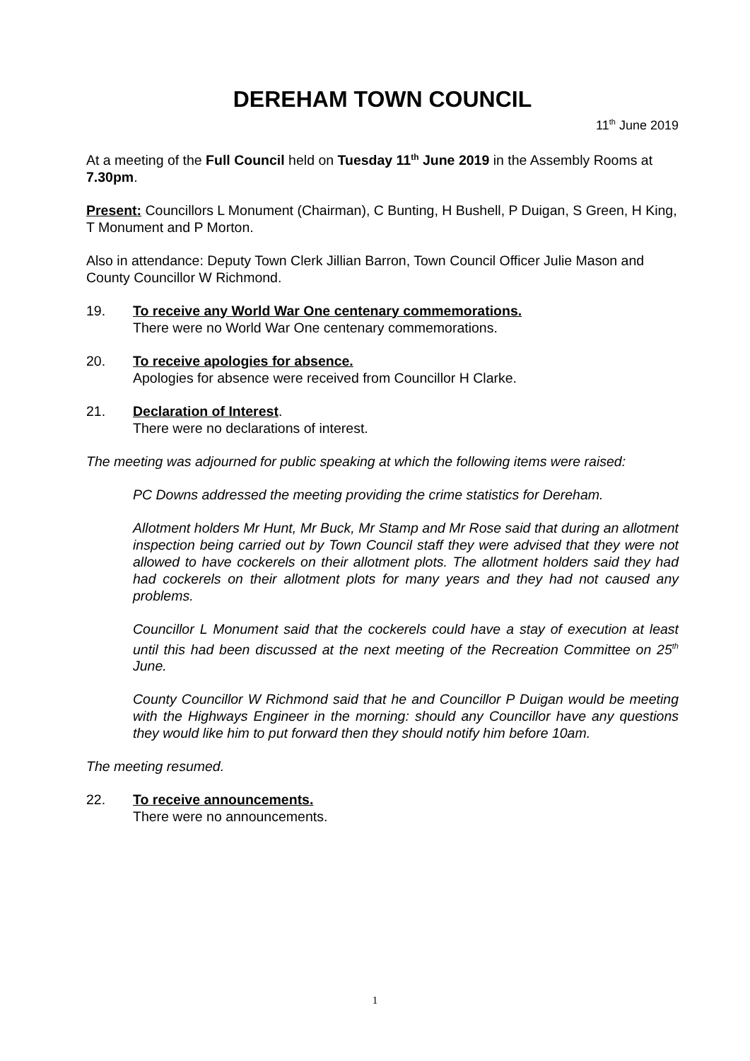DEREHAM TOWN COUNCIL
11<sup>th</sup> June 2019
At a meeting of the Full Council held on Tuesday 11<sup>th</sup> June 2019 in the Assembly Rooms at 7.30pm.
Present: Councillors L Monument (Chairman), C Bunting, H Bushell, P Duigan, S Green, H King, T Monument and P Morton.
Also in attendance: Deputy Town Clerk Jillian Barron, Town Council Officer Julie Mason and County Councillor W Richmond.
19. To receive any World War One centenary commemorations.
There were no World War One centenary commemorations.
20. To receive apologies for absence.
Apologies for absence were received from Councillor H Clarke.
21. Declaration of Interest.
There were no declarations of interest.
The meeting was adjourned for public speaking at which the following items were raised:
PC Downs addressed the meeting providing the crime statistics for Dereham.
Allotment holders Mr Hunt, Mr Buck, Mr Stamp and Mr Rose said that during an allotment inspection being carried out by Town Council staff they were advised that they were not allowed to have cockerels on their allotment plots. The allotment holders said they had had cockerels on their allotment plots for many years and they had not caused any problems.
Councillor L Monument said that the cockerels could have a stay of execution at least until this had been discussed at the next meeting of the Recreation Committee on 25<sup>th</sup> June.
County Councillor W Richmond said that he and Councillor P Duigan would be meeting with the Highways Engineer in the morning: should any Councillor have any questions they would like him to put forward then they should notify him before 10am.
The meeting resumed.
22. To receive announcements.
There were no announcements.
1